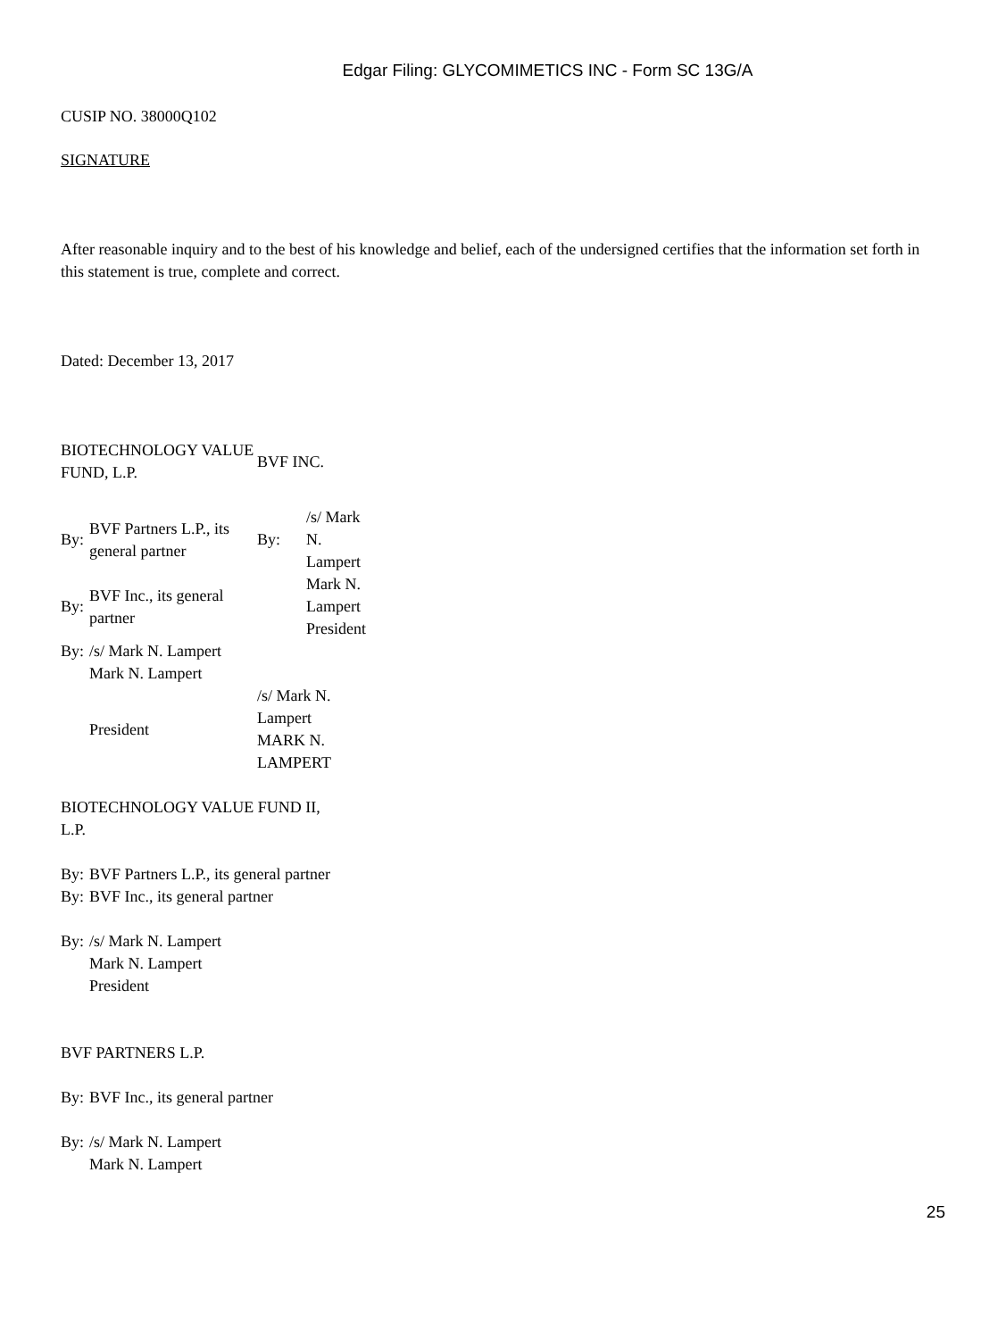Edgar Filing: GLYCOMIMETICS INC - Form SC 13G/A
CUSIP NO. 38000Q102
SIGNATURE
After reasonable inquiry and to the best of his knowledge and belief, each of the undersigned certifies that the information set forth in this statement is true, complete and correct.
Dated: December 13, 2017
| BIOTECHNOLOGY VALUE FUND, L.P. | | BVF INC. | |
| By: | BVF Partners L.P., its general partner | By: | /s/ Mark N. Lampert |
| By: | BVF Inc., its general partner | | Mark N. Lampert President |
| By: | /s/ Mark N. Lampert Mark N. Lampert | | |
| | President | /s/ Mark N. Lampert MARK N. LAMPERT | |
| BIOTECHNOLOGY VALUE FUND II, L.P. | |
| By: | BVF Partners L.P., its general partner |
| By: | BVF Inc., its general partner |
| By: | /s/ Mark N. Lampert Mark N. Lampert President |
| BVF PARTNERS L.P. | |
| By: | BVF Inc., its general partner |
| By: | /s/ Mark N. Lampert Mark N. Lampert |
25